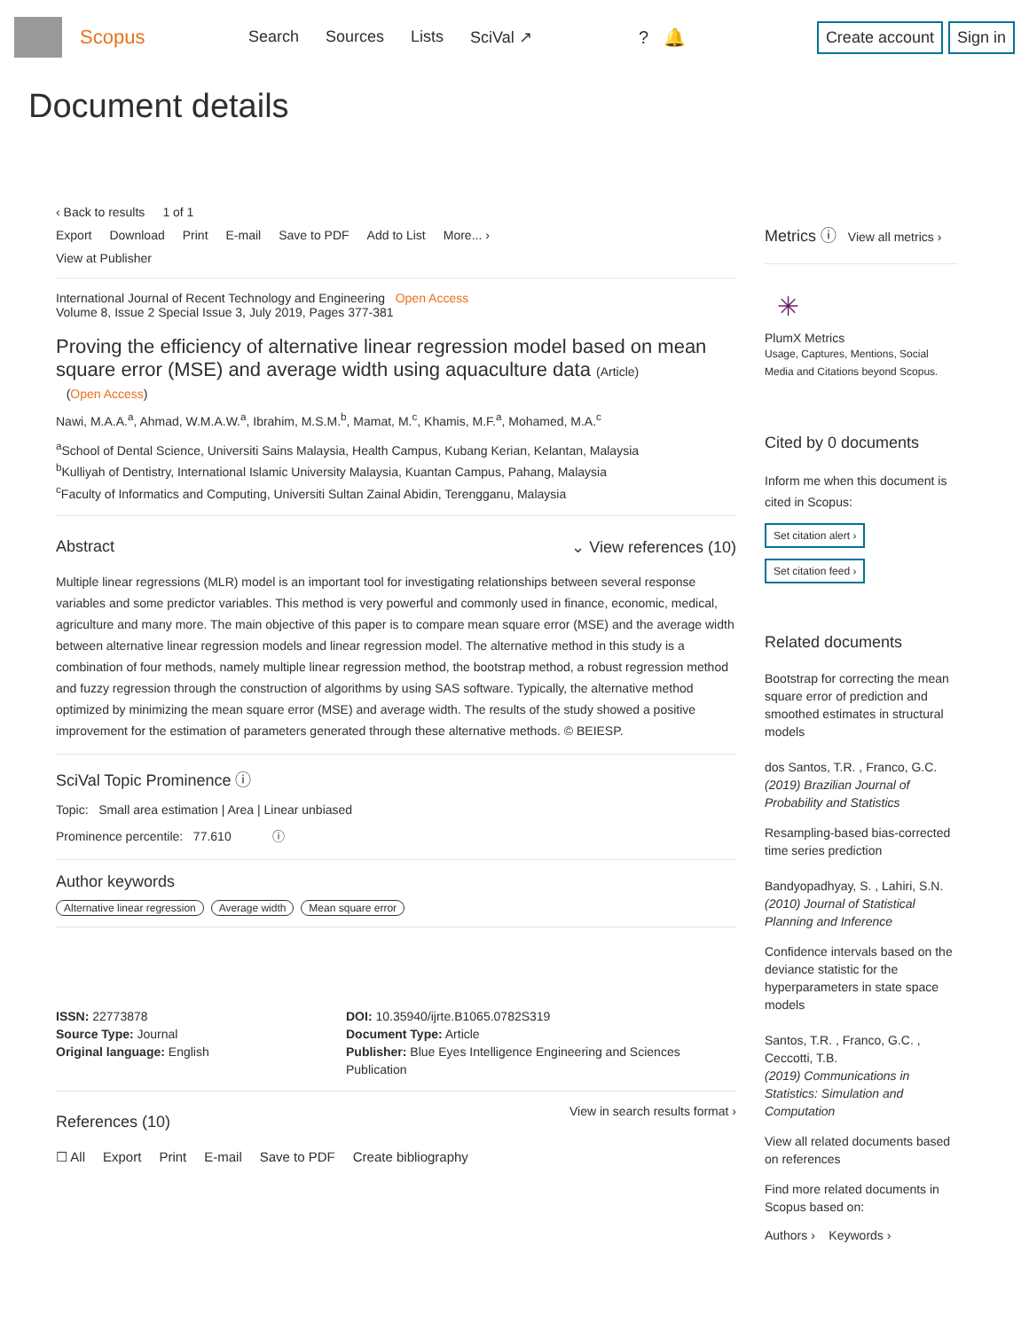Scopus
Search Sources Lists SciVal ↗ ? 🔔
Create account Sign in
Document details
‹ Back to results 1 of 1
Export Download Print E-mail Save to PDF Add to List More... ›
View at Publisher
International Journal of Recent Technology and Engineering Open Access
Volume 8, Issue 2 Special Issue 3, July 2019, Pages 377-381
Proving the efficiency of alternative linear regression model based on mean square error (MSE) and average width using aquaculture data (Article)
(Open Access)
Nawi, M.A.A.<sup>a</sup>, Ahmad, W.M.A.W.<sup>a</sup>, Ibrahim, M.S.M.<sup>b</sup>, Mamat, M.<sup>c</sup>, Khamis, M.F.<sup>a</sup>, Mohamed, M.A.<sup>c</sup>
<sup>a</sup> School of Dental Science, Universiti Sains Malaysia, Health Campus, Kubang Kerian, Kelantan, Malaysia
<sup>b</sup> Kulliyah of Dentistry, International Islamic University Malaysia, Kuantan Campus, Pahang, Malaysia
<sup>c</sup> Faculty of Informatics and Computing, Universiti Sultan Zainal Abidin, Terengganu, Malaysia
Abstract ⌄ View references (10)
Multiple linear regressions (MLR) model is an important tool for investigating relationships between several response variables and some predictor variables. This method is very powerful and commonly used in finance, economic, medical, agriculture and many more. The main objective of this paper is to compare mean square error (MSE) and the average width between alternative linear regression models and linear regression model. The alternative method in this study is a combination of four methods, namely multiple linear regression method, the bootstrap method, a robust regression method and fuzzy regression through the construction of algorithms by using SAS software. Typically, the alternative method optimized by minimizing the mean square error (MSE) and average width. The results of the study showed a positive improvement for the estimation of parameters generated through these alternative methods. © BEIESP.
SciVal Topic Prominence ⓘ
Topic: Small area estimation | Area | Linear unbiased
Prominence percentile: 77.610 ⓘ
Author keywords
Alternative linear regression Average width Mean square error
ISSN: 22773878
Source Type: Journal
Original language: English
DOI: 10.35940/ijrte.B1065.0782S319
Document Type: Article
Publisher: Blue Eyes Intelligence Engineering and Sciences Publication
References (10)
View in search results format ›
☐ All Export Print E-mail Save to PDF Create bibliography
Metrics ⓘ View all metrics ›
✳
PlumX Metrics
Usage, Captures, Mentions, Social Media and Citations beyond Scopus.
Cited by 0 documents
Inform me when this document is cited in Scopus:
Set citation alert ›
Set citation feed ›
Related documents
Bootstrap for correcting the mean square error of prediction and smoothed estimates in structural models
dos Santos, T.R. , Franco, G.C.
(2019) Brazilian Journal of Probability and Statistics
Resampling-based bias-corrected time series prediction
Bandyopadhyay, S. , Lahiri, S.N.
(2010) Journal of Statistical Planning and Inference
Confidence intervals based on the deviance statistic for the hyperparameters in state space models
Santos, T.R. , Franco, G.C. , Ceccotti, T.B.
(2019) Communications in Statistics: Simulation and Computation
View all related documents based on references
Find more related documents in Scopus based on:
Authors › Keywords ›